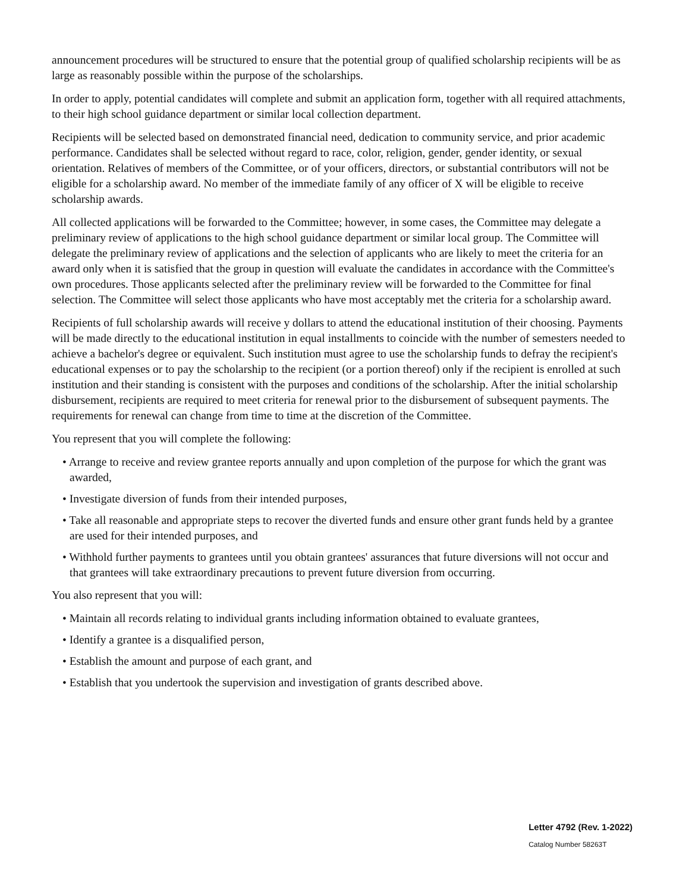announcement procedures will be structured to ensure that the potential group of qualified scholarship recipients will be as large as reasonably possible within the purpose of the scholarships.
In order to apply, potential candidates will complete and submit an application form, together with all required attachments, to their high school guidance department or similar local collection department.
Recipients will be selected based on demonstrated financial need, dedication to community service, and prior academic performance. Candidates shall be selected without regard to race, color, religion, gender, gender identity, or sexual orientation. Relatives of members of the Committee, or of your officers, directors, or substantial contributors will not be eligible for a scholarship award. No member of the immediate family of any officer of X will be eligible to receive scholarship awards.
All collected applications will be forwarded to the Committee; however, in some cases, the Committee may delegate a preliminary review of applications to the high school guidance department or similar local group. The Committee will delegate the preliminary review of applications and the selection of applicants who are likely to meet the criteria for an award only when it is satisfied that the group in question will evaluate the candidates in accordance with the Committee's own procedures. Those applicants selected after the preliminary review will be forwarded to the Committee for final selection. The Committee will select those applicants who have most acceptably met the criteria for a scholarship award.
Recipients of full scholarship awards will receive y dollars to attend the educational institution of their choosing. Payments will be made directly to the educational institution in equal installments to coincide with the number of semesters needed to achieve a bachelor's degree or equivalent. Such institution must agree to use the scholarship funds to defray the recipient's educational expenses or to pay the scholarship to the recipient (or a portion thereof) only if the recipient is enrolled at such institution and their standing is consistent with the purposes and conditions of the scholarship. After the initial scholarship disbursement, recipients are required to meet criteria for renewal prior to the disbursement of subsequent payments. The requirements for renewal can change from time to time at the discretion of the Committee.
You represent that you will complete the following:
• Arrange to receive and review grantee reports annually and upon completion of the purpose for which the grant was awarded,
• Investigate diversion of funds from their intended purposes,
• Take all reasonable and appropriate steps to recover the diverted funds and ensure other grant funds held by a grantee are used for their intended purposes, and
• Withhold further payments to grantees until you obtain grantees' assurances that future diversions will not occur and that grantees will take extraordinary precautions to prevent future diversion from occurring.
You also represent that you will:
• Maintain all records relating to individual grants including information obtained to evaluate grantees,
• Identify a grantee is a disqualified person,
• Establish the amount and purpose of each grant, and
• Establish that you undertook the supervision and investigation of grants described above.
Letter 4792 (Rev. 1-2022)
Catalog Number 58263T